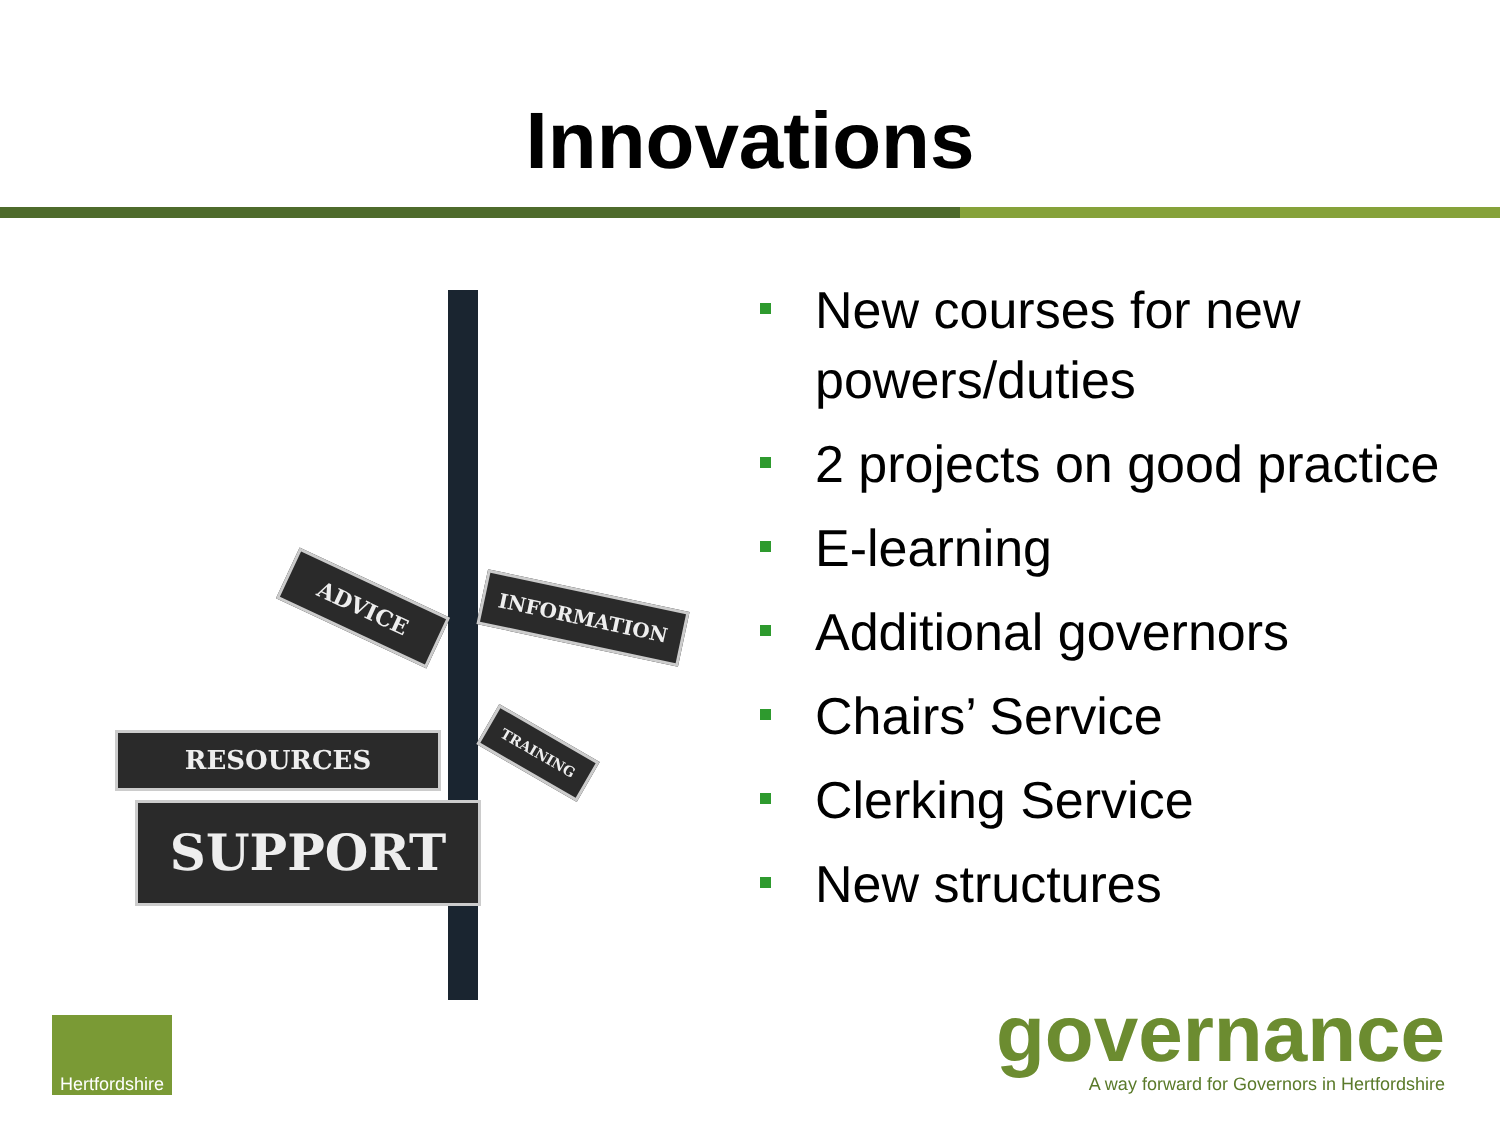Innovations
ADVICE INFORMATION
RESOURCES TRAINING
SUPPORT
New courses for new powers/duties
2 projects on good practice
E-learning
Additional governors
Chairs’ Service
Clerking Service
New structures
Hertfordshire
governance
A way forward for Governors in Hertfordshire